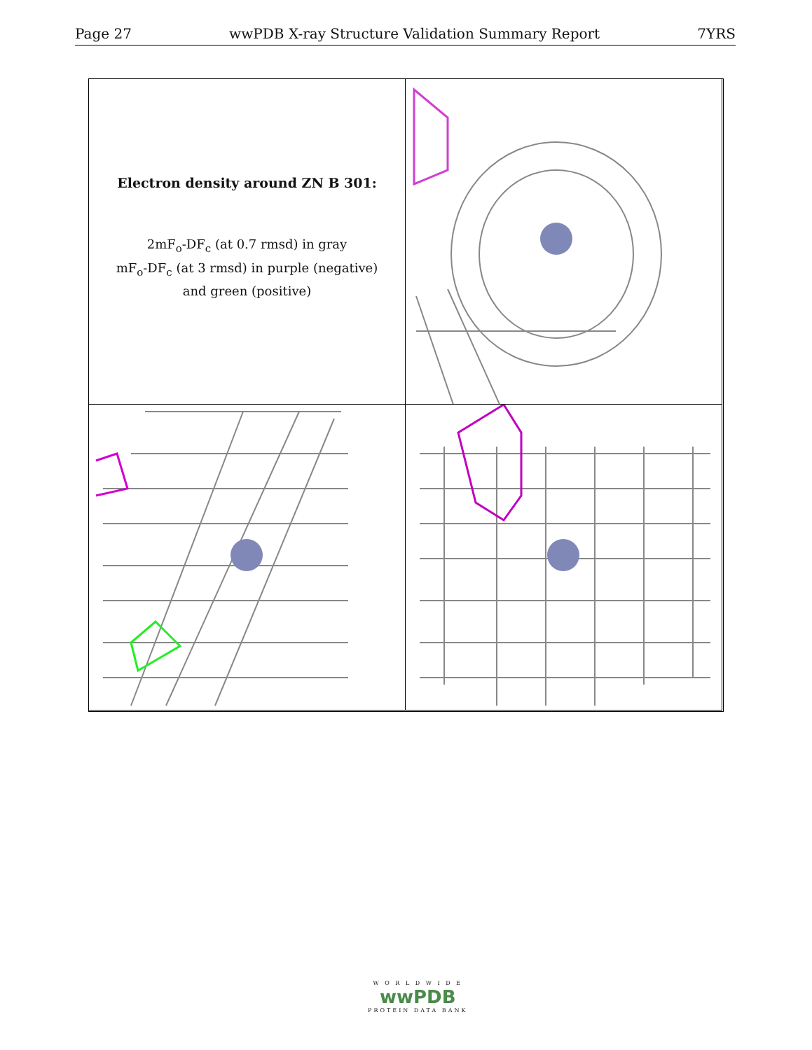Page 27 wwPDB X-ray Structure Validation Summary Report 7YRS
Electron density around ZN B 301:
2mF<sub>o</sub>-DF<sub>c</sub> (at 0.7 rmsd) in gray
mF<sub>o</sub>-DF<sub>c</sub> (at 3 rmsd) in purple (negative)
and green (positive)
W O R L D W I D E
wwPDB
PROTEIN DATA BANK